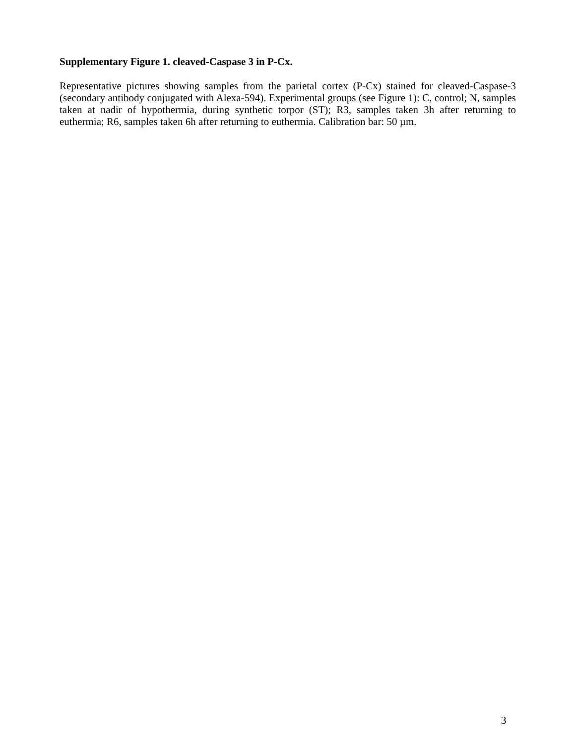Supplementary Figure 1. cleaved-Caspase 3 in P-Cx.
Representative pictures showing samples from the parietal cortex (P-Cx) stained for cleaved-Caspase-3 (secondary antibody conjugated with Alexa-594). Experimental groups (see Figure 1): C, control; N, samples taken at nadir of hypothermia, during synthetic torpor (ST); R3, samples taken 3h after returning to euthermia; R6, samples taken 6h after returning to euthermia. Calibration bar: 50 µm.
3